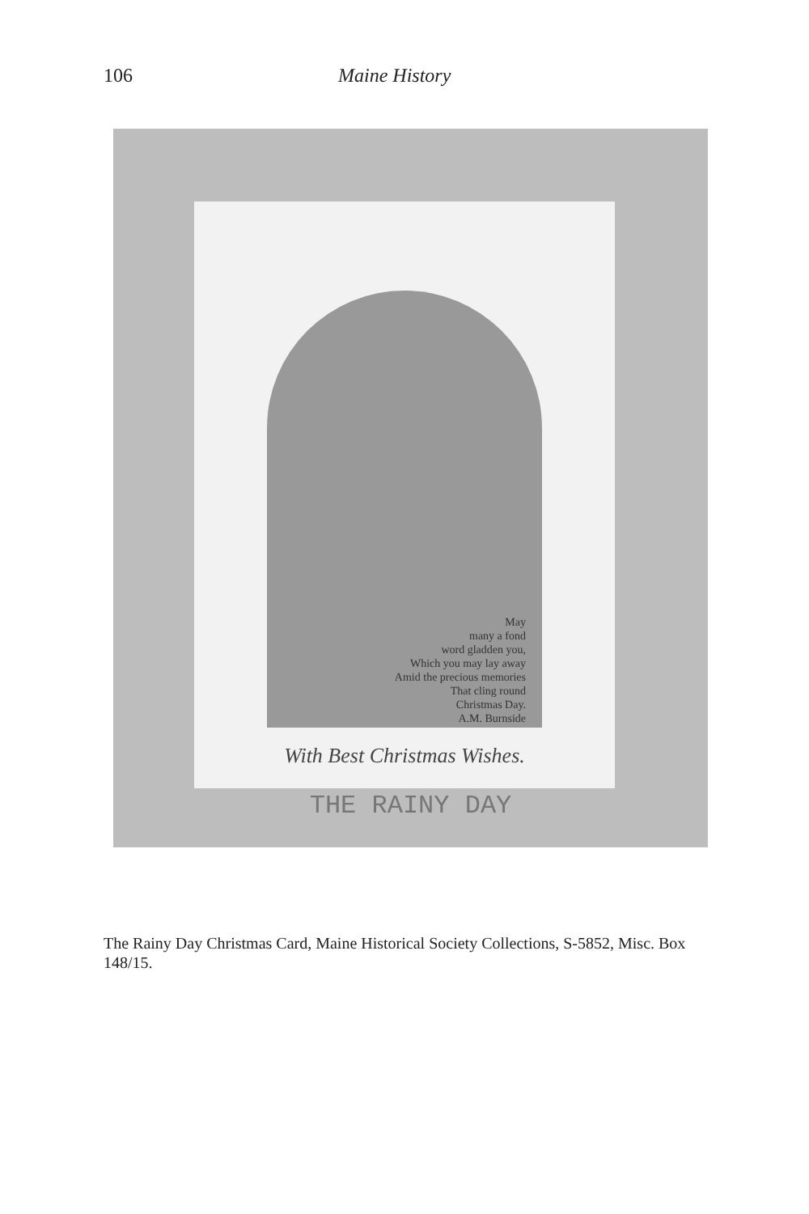106 Maine History
May
many a fond
word gladden you,
Which you may lay away
Amid the precious memories
That cling round
Christmas Day.
A.M. Burnside
With Best Christmas Wishes.
THE RAINY DAY
The Rainy Day Christmas Card, Maine Historical Society Collections, S-5852, Misc. Box 148/15.